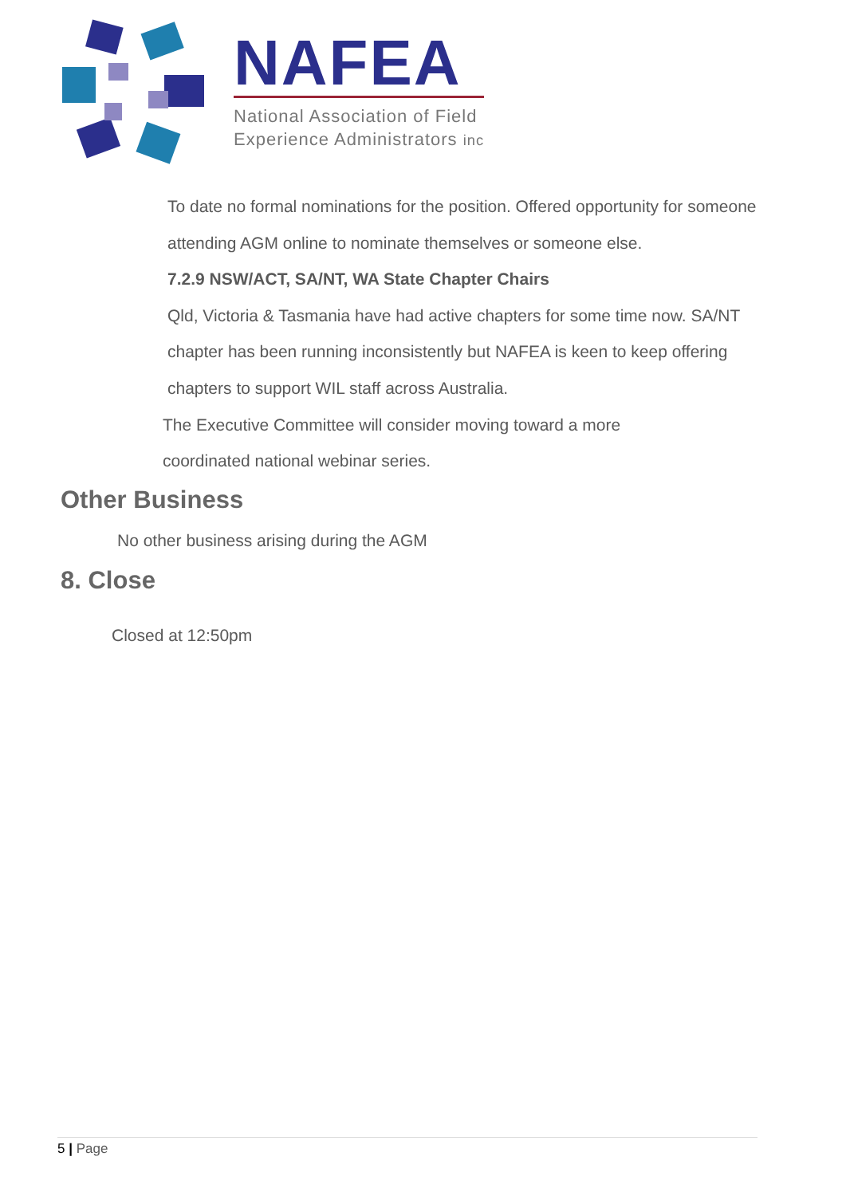NAFEA
National Association of Field
Experience Administrators inc
To date no formal nominations for the position. Offered opportunity for someone attending AGM online to nominate themselves or someone else.
7.2.9 NSW/ACT, SA/NT, WA State Chapter Chairs
Qld, Victoria & Tasmania have had active chapters for some time now. SA/NT chapter has been running inconsistently but NAFEA is keen to keep offering chapters to support WIL staff across Australia.
The Executive Committee will consider moving toward a more coordinated national webinar series.
Other Business
No other business arising during the AGM
8. Close
Closed at 12:50pm
5 | Page